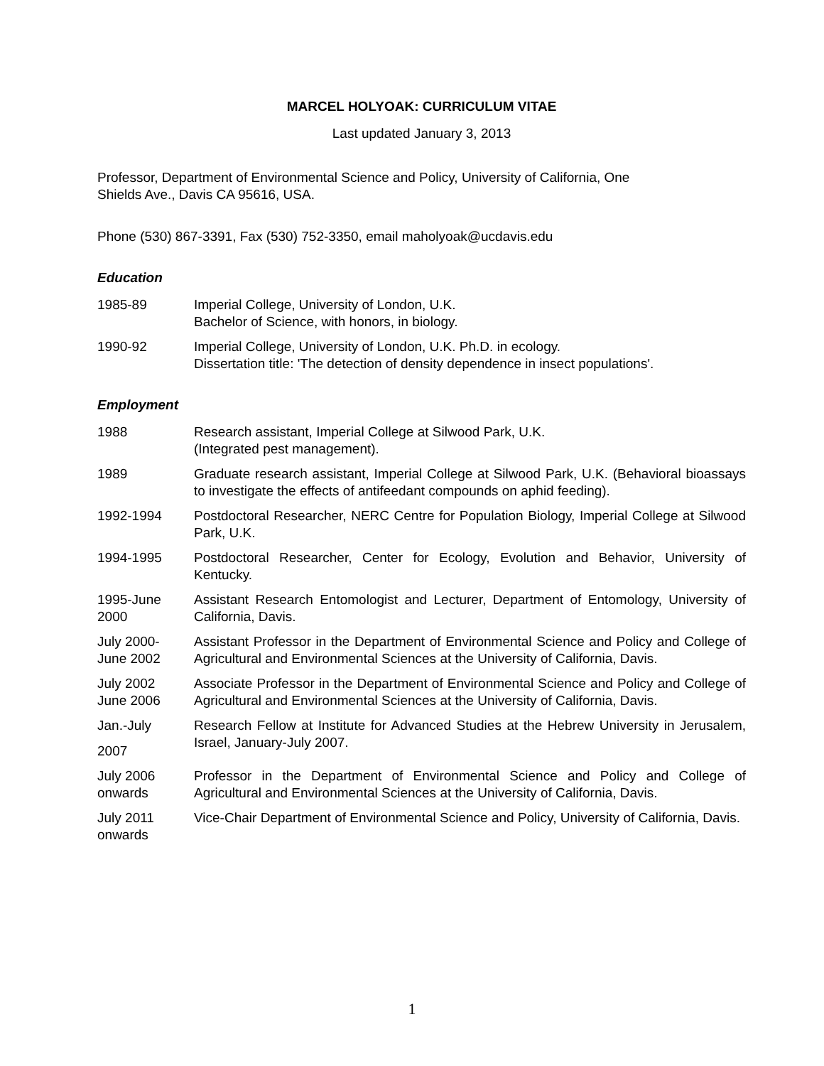MARCEL HOLYOAK: CURRICULUM VITAE
Last updated January 3, 2013
Professor, Department of Environmental Science and Policy, University of California, One
Shields Ave., Davis CA 95616, USA.
Phone (530) 867-3391, Fax (530) 752-3350, email maholyoak@ucdavis.edu
Education
1985-89 Imperial College, University of London, U.K.
Bachelor of Science, with honors, in biology.
1990-92 Imperial College, University of London, U.K. Ph.D. in ecology.
Dissertation title: 'The detection of density dependence in insect populations'.
Employment
1988 Research assistant, Imperial College at Silwood Park, U.K.
(Integrated pest management).
1989 Graduate research assistant, Imperial College at Silwood Park, U.K. (Behavioral bioassays to investigate the effects of antifeedant compounds on aphid feeding).
1992-1994 Postdoctoral Researcher, NERC Centre for Population Biology, Imperial College at Silwood Park, U.K.
1994-1995 Postdoctoral Researcher, Center for Ecology, Evolution and Behavior, University of Kentucky.
1995-June 2000
Assistant Research Entomologist and Lecturer, Department of Entomology, University of California, Davis.
July 2000-
June 2002
Assistant Professor in the Department of Environmental Science and Policy and College of Agricultural and Environmental Sciences at the University of California, Davis.
July 2002
June 2006
Associate Professor in the Department of Environmental Science and Policy and College of Agricultural and Environmental Sciences at the University of California, Davis.
Jan.-July
2007
Research Fellow at Institute for Advanced Studies at the Hebrew University in Jerusalem, Israel, January-July 2007.
July 2006
onwards
Professor in the Department of Environmental Science and Policy and College of Agricultural and Environmental Sciences at the University of California, Davis.
July 2011
onwards
Vice-Chair Department of Environmental Science and Policy, University of California, Davis.
1